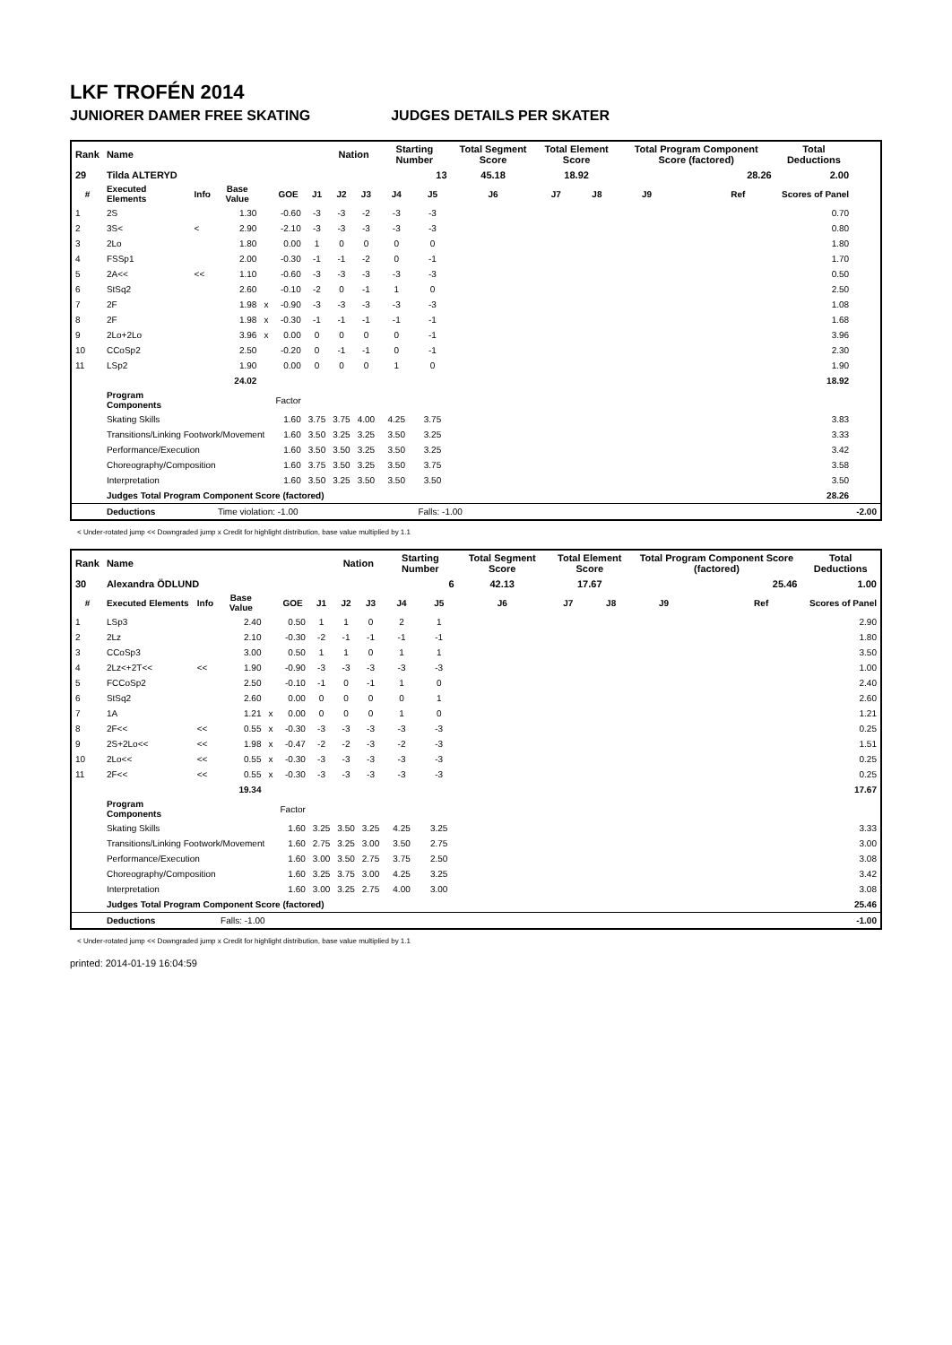LKF TROFÉN 2014
JUNIORER DAMER FREE SKATING JUDGES DETAILS PER SKATER
| Rank | Name | | | | | | Nation | | Starting Number | | Total Segment Score | Total Element Score | | Total Program Component Score (factored) | | | Total Deductions | |
| 29 | Tilda ALTERYD | | | | | | | | 13 | | 45.18 | 18.92 | | 28.26 | | | 2.00 | |
| # | Executed Elements | Info | Base Value | | GOE | J1 | J2 | J3 | J4 | J5 | J6 | J7 | J8 | J9 | | Ref | Scores of Panel | |
| 1 | 2S | | 1.30 | | -0.60 | -3 | -3 | -2 | -3 | -3 | | | | | | | 0.70 | |
| 2 | 3S< | < | 2.90 | | -2.10 | -3 | -3 | -3 | -3 | -3 | | | | | | | 0.80 | |
| 3 | 2Lo | | 1.80 | | 0.00 | 1 | 0 | 0 | 0 | 0 | | | | | | | 1.80 | |
| 4 | FSSp1 | | 2.00 | | -0.30 | -1 | -1 | -2 | 0 | -1 | | | | | | | 1.70 | |
| 5 | 2A<< | << | 1.10 | | -0.60 | -3 | -3 | -3 | -3 | -3 | | | | | | | 0.50 | |
| 6 | StSq2 | | 2.60 | | -0.10 | -2 | 0 | -1 | 1 | 0 | | | | | | | 2.50 | |
| 7 | 2F | | 1.98 | x | -0.90 | -3 | -3 | -3 | -3 | -3 | | | | | | | 1.08 | |
| 8 | 2F | | 1.98 | x | -0.30 | -1 | -1 | -1 | -1 | -1 | | | | | | | 1.68 | |
| 9 | 2Lo+2Lo | | 3.96 | x | 0.00 | 0 | 0 | 0 | 0 | -1 | | | | | | | 3.96 | |
| 10 | CCoSp2 | | 2.50 | | -0.20 | 0 | -1 | -1 | 0 | -1 | | | | | | | 2.30 | |
| 11 | LSp2 | | 1.90 | | 0.00 | 0 | 0 | 0 | 1 | 0 | | | | | | | 1.90 | |
| | | | 24.02 | | | | | | | | | | | | | | 18.92 | |
| | Program Components | | | | Factor | | | | | | | | | | | | | |
| | Skating Skills | | | | 1.60 | 3.75 | 3.75 | 4.00 | 4.25 | 3.75 | | | | | | | 3.83 | |
| | Transitions/Linking Footwork/Movement | | | | 1.60 | 3.50 | 3.25 | 3.25 | 3.50 | 3.25 | | | | | | | 3.33 | |
| | Performance/Execution | | | | 1.60 | 3.50 | 3.50 | 3.25 | 3.50 | 3.25 | | | | | | | 3.42 | |
| | Choreography/Composition | | | | 1.60 | 3.75 | 3.50 | 3.25 | 3.50 | 3.75 | | | | | | | 3.58 | |
| | Interpretation | | | | 1.60 | 3.50 | 3.25 | 3.50 | 3.50 | 3.50 | | | | | | | 3.50 | |
| | Judges Total Program Component Score (factored) | | | | | | | | | | | | | | | | 28.26 | |
| | Deductions | | Time violation: -1.00 | | | | | | | Falls: -1.00 | | | | | | | | -2.00 |
< Under-rotated jump << Downgraded jump x Credit for highlight distribution, base value multiplied by 1.1
| Rank | Name | | | | | | Nation | | Starting Number | | Total Segment Score | Total Element Score | | Total Program Component Score (factored) | | | Total Deductions |
| 30 | Alexandra ÖDLUND | | | | | | | | 6 | | 42.13 | 17.67 | | 25.46 | | | 1.00 |
| # | Executed Elements | Info | Base Value | | GOE | J1 | J2 | J3 | J4 | J5 | J6 | J7 | J8 | J9 | | Ref | Scores of Panel |
| 1 | LSp3 | | 2.40 | | 0.50 | 1 | 1 | 0 | 2 | 1 | | | | | | | 2.90 |
| 2 | 2Lz | | 2.10 | | -0.30 | -2 | -1 | -1 | -1 | -1 | | | | | | | 1.80 |
| 3 | CCoSp3 | | 3.00 | | 0.50 | 1 | 1 | 0 | 1 | 1 | | | | | | | 3.50 |
| 4 | 2Lz<+2T<< | << | 1.90 | | -0.90 | -3 | -3 | -3 | -3 | -3 | | | | | | | 1.00 |
| 5 | FCCoSp2 | | 2.50 | | -0.10 | -1 | 0 | -1 | 1 | 0 | | | | | | | 2.40 |
| 6 | StSq2 | | 2.60 | | 0.00 | 0 | 0 | 0 | 0 | 1 | | | | | | | 2.60 |
| 7 | 1A | | 1.21 | x | 0.00 | 0 | 0 | 0 | 1 | 0 | | | | | | | 1.21 |
| 8 | 2F<< | << | 0.55 | x | -0.30 | -3 | -3 | -3 | -3 | -3 | | | | | | | 0.25 |
| 9 | 2S+2Lo<< | << | 1.98 | x | -0.47 | -2 | -2 | -3 | -2 | -3 | | | | | | | 1.51 |
| 10 | 2Lo<< | << | 0.55 | x | -0.30 | -3 | -3 | -3 | -3 | -3 | | | | | | | 0.25 |
| 11 | 2F<< | << | 0.55 | x | -0.30 | -3 | -3 | -3 | -3 | -3 | | | | | | | 0.25 |
| | | | 19.34 | | | | | | | | | | | | | | 17.67 |
| | Program Components | | | | Factor | | | | | | | | | | | | |
| | Skating Skills | | | | 1.60 | 3.25 | 3.50 | 3.25 | 4.25 | 3.25 | | | | | | | 3.33 |
| | Transitions/Linking Footwork/Movement | | | | 1.60 | 2.75 | 3.25 | 3.00 | 3.50 | 2.75 | | | | | | | 3.00 |
| | Performance/Execution | | | | 1.60 | 3.00 | 3.50 | 2.75 | 3.75 | 2.50 | | | | | | | 3.08 |
| | Choreography/Composition | | | | 1.60 | 3.25 | 3.75 | 3.00 | 4.25 | 3.25 | | | | | | | 3.42 |
| | Interpretation | | | | 1.60 | 3.00 | 3.25 | 2.75 | 4.00 | 3.00 | | | | | | | 3.08 |
| | Judges Total Program Component Score (factored) | | | | | | | | | | | | | | | | 25.46 |
| | Deductions | | Falls: -1.00 | | | | | | | | | | | | | | -1.00 |
< Under-rotated jump << Downgraded jump x Credit for highlight distribution, base value multiplied by 1.1
printed: 2014-01-19 16:04:59